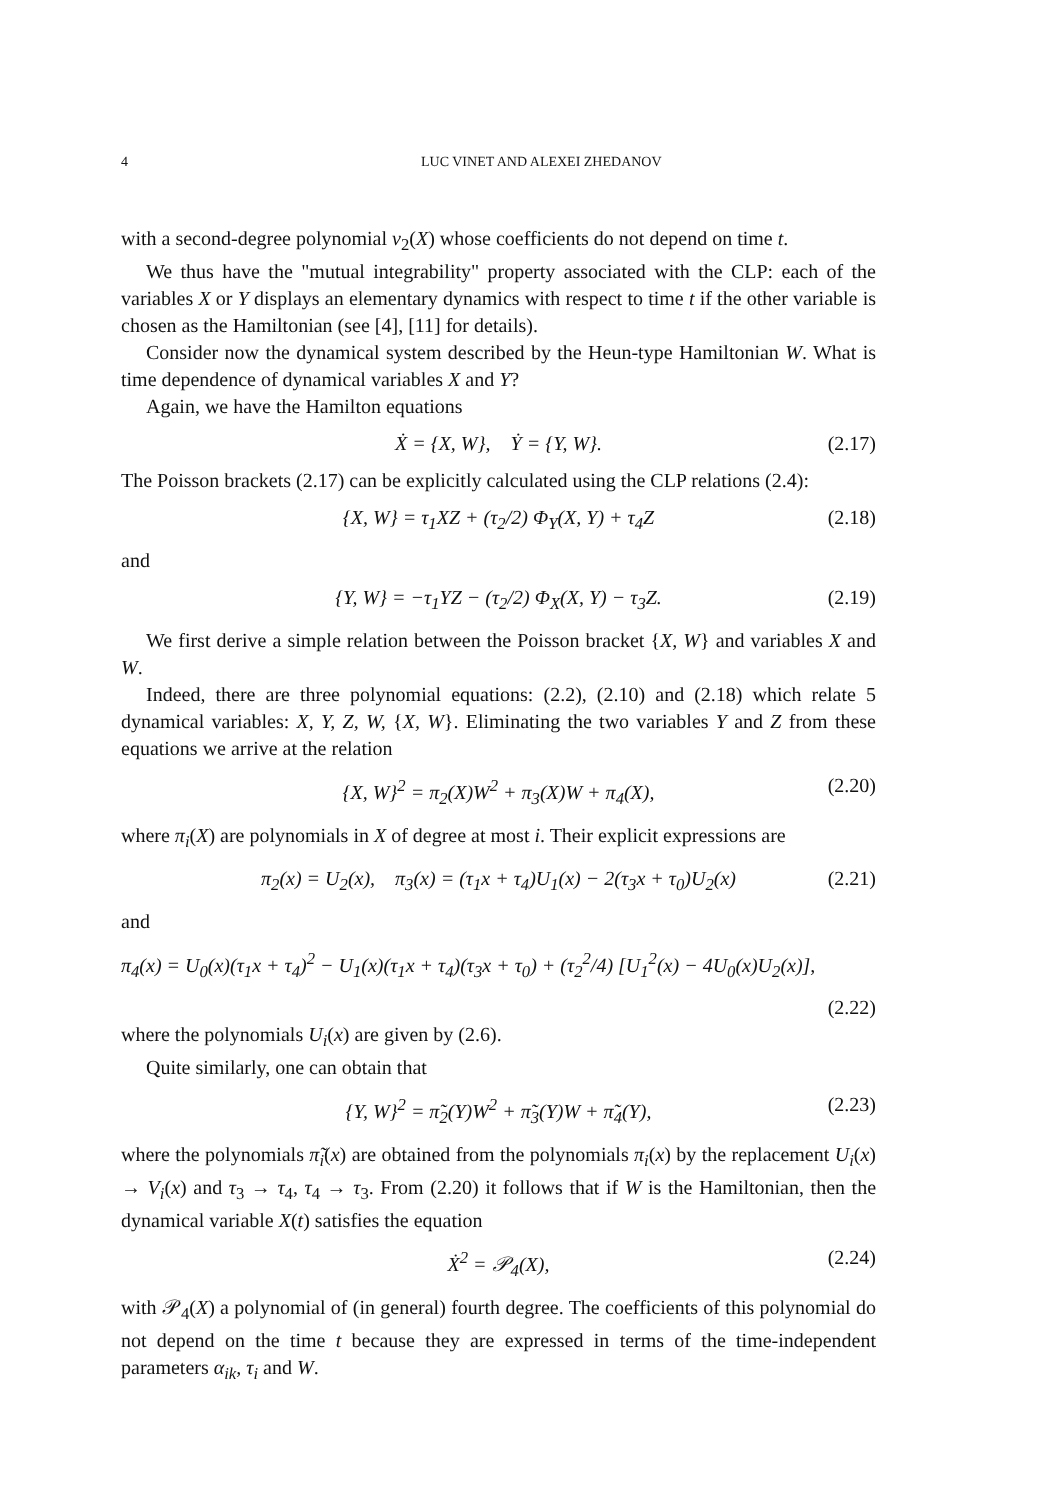4 LUC VINET AND ALEXEI ZHEDANOV
with a second-degree polynomial ν<sub>2</sub>(X) whose coefficients do not depend on time t.
We thus have the "mutual integrability" property associated with the CLP: each of the variables X or Y displays an elementary dynamics with respect to time t if the other variable is chosen as the Hamiltonian (see [4], [11] for details).
Consider now the dynamical system described by the Heun-type Hamiltonian W. What is time dependence of dynamical variables X and Y?
Again, we have the Hamilton equations
Ẋ = {X, W}, Ẏ = {Y, W}. (2.17)
The Poisson brackets (2.17) can be explicitly calculated using the CLP relations (2.4):
{X, W} = τ<sub>1</sub>XZ + (τ<sub>2</sub>/2) Φ<sub>Y</sub>(X, Y) + τ<sub>4</sub>Z (2.18)
and
{Y, W} = −τ<sub>1</sub>YZ − (τ<sub>2</sub>/2) Φ<sub>X</sub>(X, Y) − τ<sub>3</sub>Z. (2.19)
We first derive a simple relation between the Poisson bracket {X, W} and variables X and W.
Indeed, there are three polynomial equations: (2.2), (2.10) and (2.18) which relate 5 dynamical variables: X, Y, Z, W, {X, W}. Eliminating the two variables Y and Z from these equations we arrive at the relation
{X, W}<sup>2</sup> = π<sub>2</sub>(X)W<sup>2</sup> + π<sub>3</sub>(X)W + π<sub>4</sub>(X), (2.20)
where π<sub>i</sub>(X) are polynomials in X of degree at most i. Their explicit expressions are
π<sub>2</sub>(x) = U<sub>2</sub>(x), π<sub>3</sub>(x) = (τ<sub>1</sub>x + τ<sub>4</sub>)U<sub>1</sub>(x) − 2(τ<sub>3</sub>x + τ<sub>0</sub>)U<sub>2</sub>(x) (2.21)
and
π<sub>4</sub>(x) = U<sub>0</sub>(x)(τ<sub>1</sub>x + τ<sub>4</sub>)<sup>2</sup> − U<sub>1</sub>(x)(τ<sub>1</sub>x + τ<sub>4</sub>)(τ<sub>3</sub>x + τ<sub>0</sub>) + (τ<sub>2</sub><sup>2</sup>/4) [U<sub>1</sub><sup>2</sup>(x) − 4U<sub>0</sub>(x)U<sub>2</sub>(x)],
(2.22)
where the polynomials U<sub>i</sub>(x) are given by (2.6).
Quite similarly, one can obtain that
{Y, W}<sup>2</sup> = π̃<sub>2</sub>(Y)W<sup>2</sup> + π̃<sub>3</sub>(Y)W + π̃<sub>4</sub>(Y), (2.23)
where the polynomials π̃<sub>i</sub>(x) are obtained from the polynomials π<sub>i</sub>(x) by the replacement U<sub>i</sub>(x) → V<sub>i</sub>(x) and τ<sub>3</sub> → τ<sub>4</sub>, τ<sub>4</sub> → τ<sub>3</sub>. From (2.20) it follows that if W is the Hamiltonian, then the dynamical variable X(t) satisfies the equation
Ẋ<sup>2</sup> = 𝒫<sub>4</sub>(X), (2.24)
with 𝒫<sub>4</sub>(X) a polynomial of (in general) fourth degree. The coefficients of this polynomial do not depend on the time t because they are expressed in terms of the time-independent parameters α<sub>ik</sub>, τ<sub>i</sub> and W.